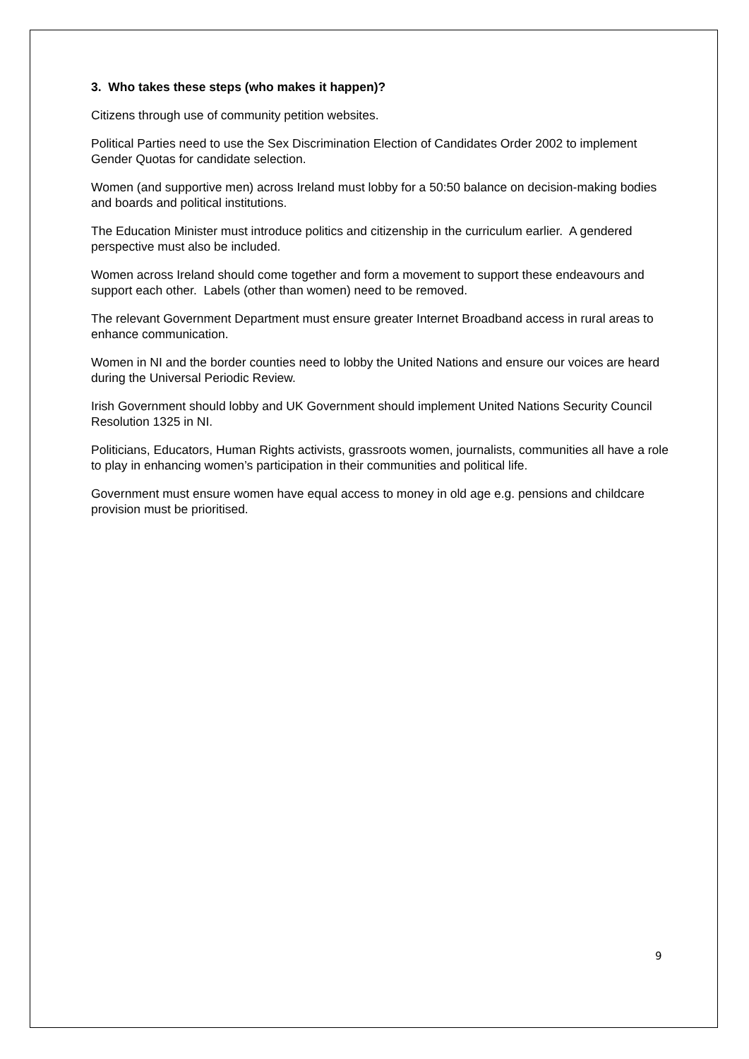3. Who takes these steps (who makes it happen)?
Citizens through use of community petition websites.
Political Parties need to use the Sex Discrimination Election of Candidates Order 2002 to implement Gender Quotas for candidate selection.
Women (and supportive men) across Ireland must lobby for a 50:50 balance on decision-making bodies and boards and political institutions.
The Education Minister must introduce politics and citizenship in the curriculum earlier. A gendered perspective must also be included.
Women across Ireland should come together and form a movement to support these endeavours and support each other. Labels (other than women) need to be removed.
The relevant Government Department must ensure greater Internet Broadband access in rural areas to enhance communication.
Women in NI and the border counties need to lobby the United Nations and ensure our voices are heard during the Universal Periodic Review.
Irish Government should lobby and UK Government should implement United Nations Security Council Resolution 1325 in NI.
Politicians, Educators, Human Rights activists, grassroots women, journalists, communities all have a role to play in enhancing women’s participation in their communities and political life.
Government must ensure women have equal access to money in old age e.g. pensions and childcare provision must be prioritised.
9